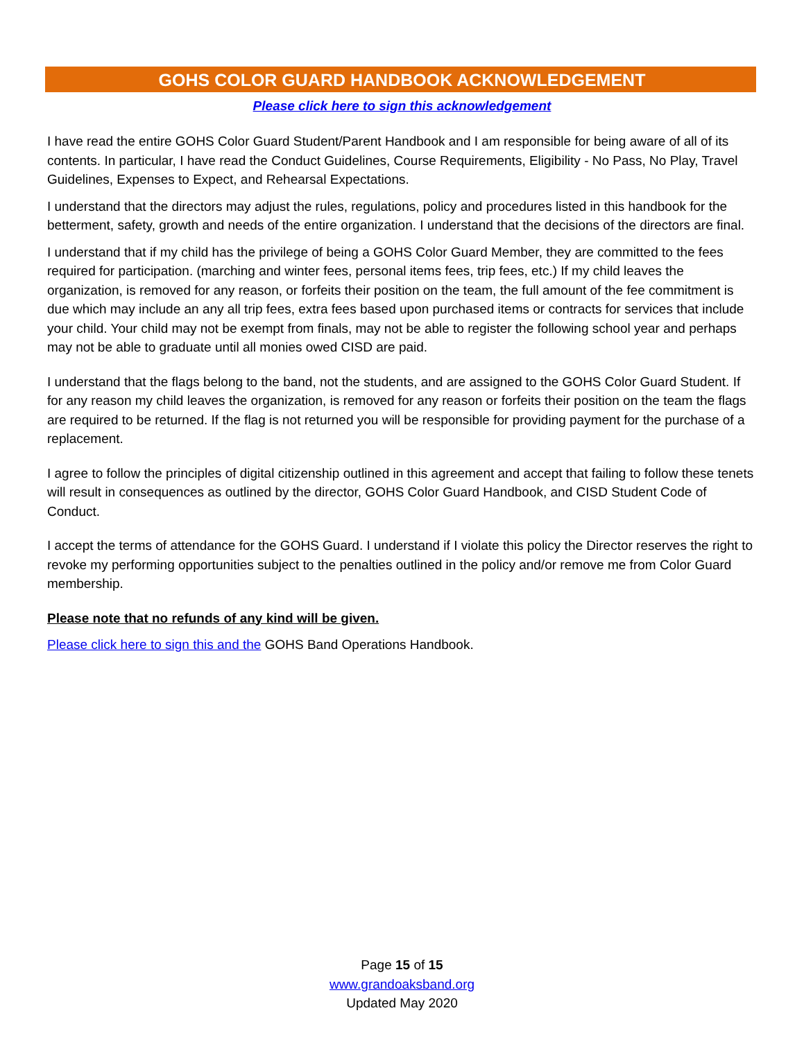GOHS COLOR GUARD HANDBOOK ACKNOWLEDGEMENT
Please click here to sign this acknowledgement
I have read the entire GOHS Color Guard Student/Parent Handbook and I am responsible for being aware of all of its contents. In particular, I have read the Conduct Guidelines, Course Requirements, Eligibility - No Pass, No Play, Travel Guidelines, Expenses to Expect, and Rehearsal Expectations.
I understand that the directors may adjust the rules, regulations, policy and procedures listed in this handbook for the betterment, safety, growth and needs of the entire organization. I understand that the decisions of the directors are final.
I understand that if my child has the privilege of being a GOHS Color Guard Member, they are committed to the fees required for participation. (marching and winter fees, personal items fees, trip fees, etc.) If my child leaves the organization, is removed for any reason, or forfeits their position on the team, the full amount of the fee commitment is due which may include an any all trip fees, extra fees based upon purchased items or contracts for services that include your child. Your child may not be exempt from finals, may not be able to register the following school year and perhaps may not be able to graduate until all monies owed CISD are paid.
I understand that the flags belong to the band, not the students, and are assigned to the GOHS Color Guard Student. If for any reason my child leaves the organization, is removed for any reason or forfeits their position on the team the flags are required to be returned. If the flag is not returned you will be responsible for providing payment for the purchase of a replacement.
I agree to follow the principles of digital citizenship outlined in this agreement and accept that failing to follow these tenets will result in consequences as outlined by the director, GOHS Color Guard Handbook, and CISD Student Code of Conduct.
I accept the terms of attendance for the GOHS Guard. I understand if I violate this policy the Director reserves the right to revoke my performing opportunities subject to the penalties outlined in the policy and/or remove me from Color Guard membership.
Please note that no refunds of any kind will be given.
Please click here to sign this and the GOHS Band Operations Handbook.
Page 15 of 15
www.grandoaksband.org
Updated May 2020